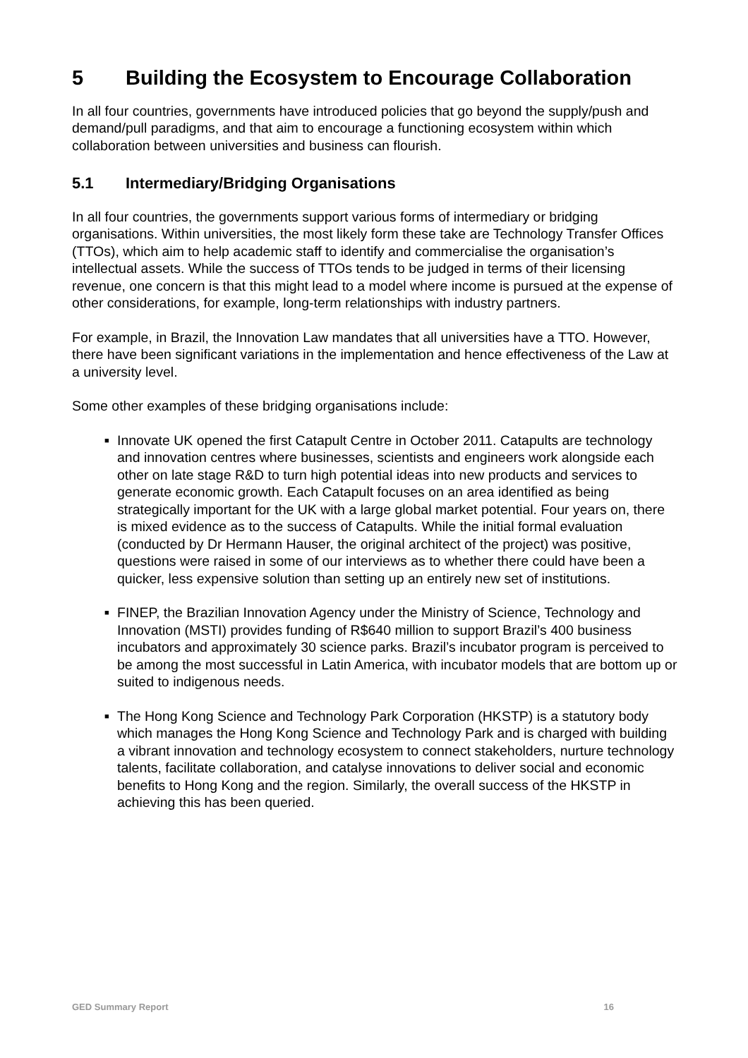5 Building the Ecosystem to Encourage Collaboration
In all four countries, governments have introduced policies that go beyond the supply/push and demand/pull paradigms, and that aim to encourage a functioning ecosystem within which collaboration between universities and business can flourish.
5.1 Intermediary/Bridging Organisations
In all four countries, the governments support various forms of intermediary or bridging organisations. Within universities, the most likely form these take are Technology Transfer Offices (TTOs), which aim to help academic staff to identify and commercialise the organisation’s intellectual assets. While the success of TTOs tends to be judged in terms of their licensing revenue, one concern is that this might lead to a model where income is pursued at the expense of other considerations, for example, long-term relationships with industry partners.
For example, in Brazil, the Innovation Law mandates that all universities have a TTO. However, there have been significant variations in the implementation and hence effectiveness of the Law at a university level.
Some other examples of these bridging organisations include:
■ Innovate UK opened the first Catapult Centre in October 2011. Catapults are technology and innovation centres where businesses, scientists and engineers work alongside each other on late stage R&D to turn high potential ideas into new products and services to generate economic growth. Each Catapult focuses on an area identified as being strategically important for the UK with a large global market potential. Four years on, there is mixed evidence as to the success of Catapults. While the initial formal evaluation (conducted by Dr Hermann Hauser, the original architect of the project) was positive, questions were raised in some of our interviews as to whether there could have been a quicker, less expensive solution than setting up an entirely new set of institutions.
■ FINEP, the Brazilian Innovation Agency under the Ministry of Science, Technology and Innovation (MSTI) provides funding of R$640 million to support Brazil’s 400 business incubators and approximately 30 science parks. Brazil’s incubator program is perceived to be among the most successful in Latin America, with incubator models that are bottom up or suited to indigenous needs.
■ The Hong Kong Science and Technology Park Corporation (HKSTP) is a statutory body which manages the Hong Kong Science and Technology Park and is charged with building a vibrant innovation and technology ecosystem to connect stakeholders, nurture technology talents, facilitate collaboration, and catalyse innovations to deliver social and economic benefits to Hong Kong and the region. Similarly, the overall success of the HKSTP in achieving this has been queried.
GED Summary Report 16